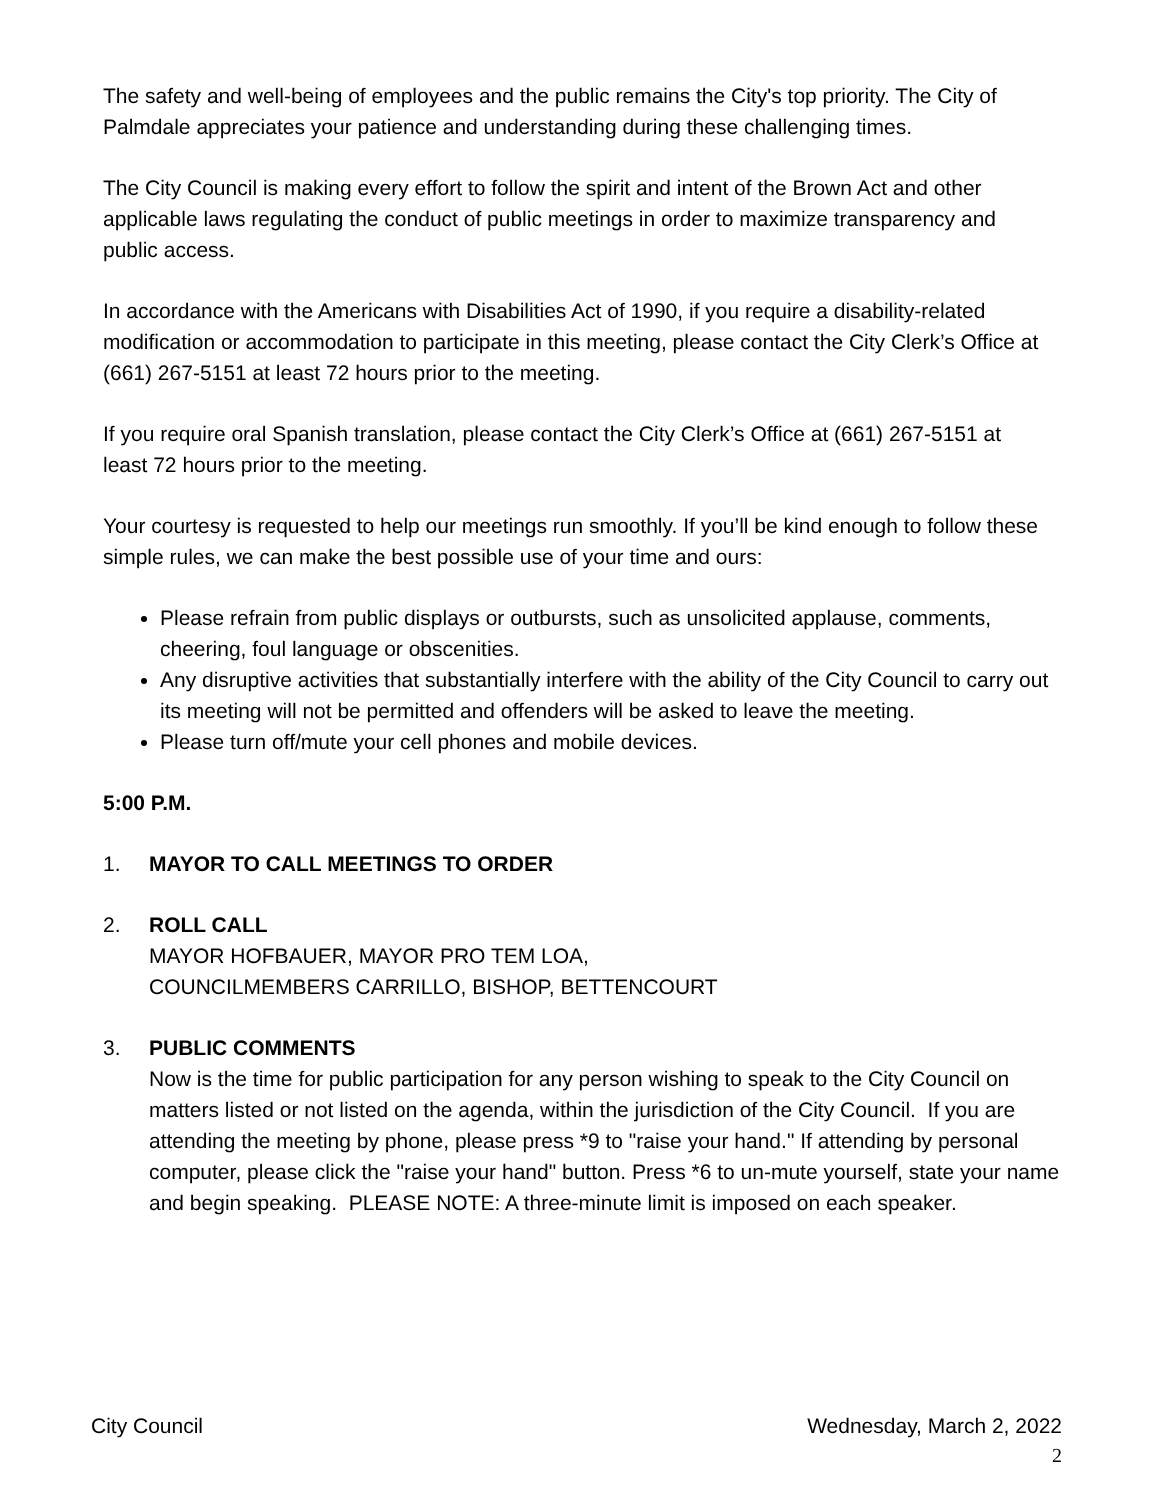The safety and well-being of employees and the public remains the City's top priority. The City of Palmdale appreciates your patience and understanding during these challenging times.
The City Council is making every effort to follow the spirit and intent of the Brown Act and other applicable laws regulating the conduct of public meetings in order to maximize transparency and public access.
In accordance with the Americans with Disabilities Act of 1990, if you require a disability-related modification or accommodation to participate in this meeting, please contact the City Clerk’s Office at (661) 267-5151 at least 72 hours prior to the meeting.
If you require oral Spanish translation, please contact the City Clerk’s Office at (661) 267-5151 at least 72 hours prior to the meeting.
Your courtesy is requested to help our meetings run smoothly. If you’ll be kind enough to follow these simple rules, we can make the best possible use of your time and ours:
Please refrain from public displays or outbursts, such as unsolicited applause, comments, cheering, foul language or obscenities.
Any disruptive activities that substantially interfere with the ability of the City Council to carry out its meeting will not be permitted and offenders will be asked to leave the meeting.
Please turn off/mute your cell phones and mobile devices.
5:00 P.M.
1. MAYOR TO CALL MEETINGS TO ORDER
2. ROLL CALL
MAYOR HOFBAUER, MAYOR PRO TEM LOA,
COUNCILMEMBERS CARRILLO, BISHOP, BETTENCOURT
3. PUBLIC COMMENTS
Now is the time for public participation for any person wishing to speak to the City Council on matters listed or not listed on the agenda, within the jurisdiction of the City Council. If you are attending the meeting by phone, please press *9 to "raise your hand." If attending by personal computer, please click the "raise your hand" button. Press *6 to un-mute yourself, state your name and begin speaking. PLEASE NOTE: A three-minute limit is imposed on each speaker.
City Council Wednesday, March 2, 2022
2